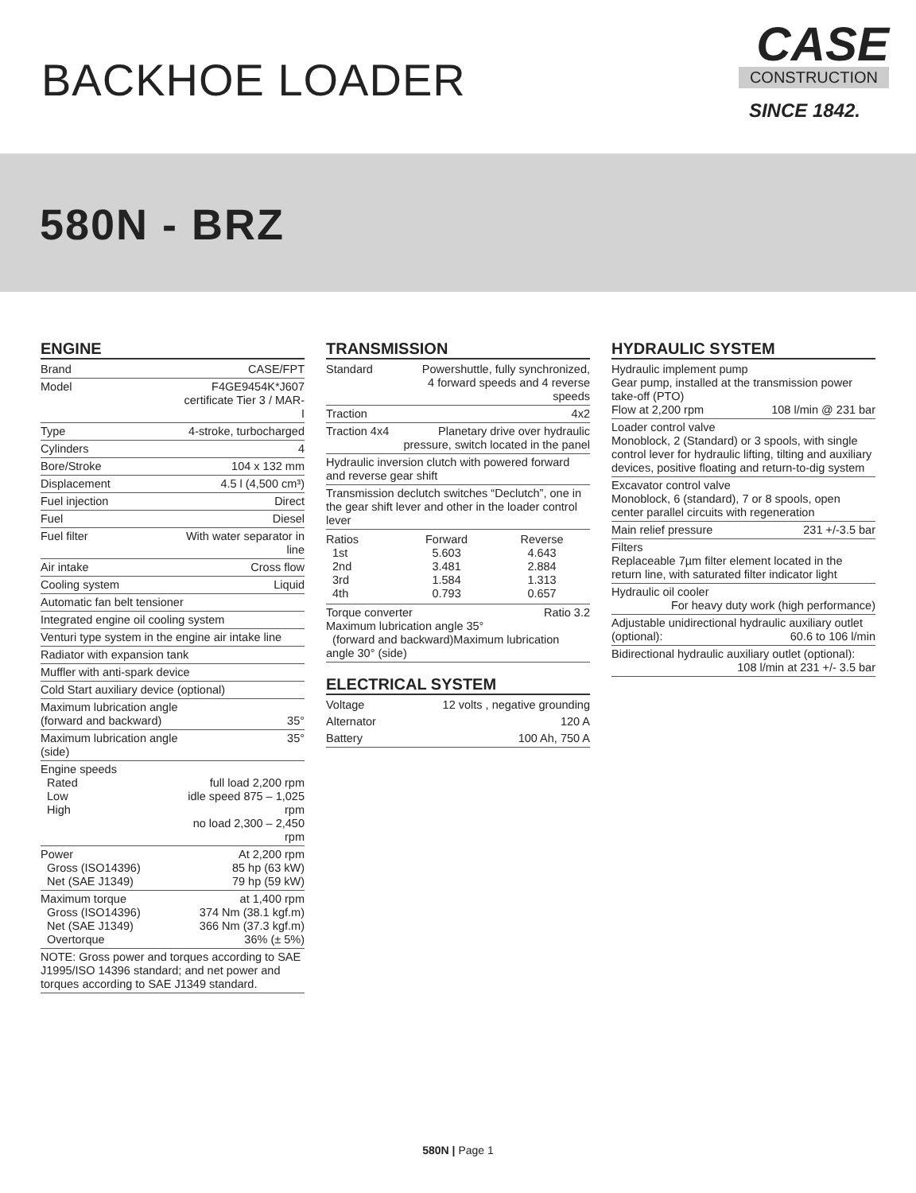BACKHOE LOADER
CASE
CONSTRUCTION
SINCE 1842.
580N - BRZ
ENGINE
| Brand | CASE/FPT |
| Model | F4GE9454K*J607 certificate Tier 3 / MAR-I |
| Type | 4-stroke, turbocharged |
| Cylinders | 4 |
| Bore/Stroke | 104 x 132 mm |
| Displacement | 4.5 l (4,500 cm³) |
| Fuel injection | Direct |
| Fuel | Diesel |
| Fuel filter | With water separator in line |
| Air intake | Cross flow |
| Cooling system | Liquid |
| Automatic fan belt tensioner | |
| Integrated engine oil cooling system | |
| Venturi type system in the engine air intake line | |
| Radiator with expansion tank | |
| Muffler with anti-spark device | |
| Cold Start auxiliary device (optional) | |
| Maximum lubrication angle (forward and backward) | 35° |
| Maximum lubrication angle (side) | 35° |
| Engine speeds Rated Low High | full load 2,200 rpm idle speed 875 – 1,025 rpm no load 2,300 – 2,450 rpm |
| Power Gross (ISO14396) Net (SAE J1349) | At 2,200 rpm 85 hp (63 kW) 79 hp (59 kW) |
| Maximum torque Gross (ISO14396) Net (SAE J1349) Overtorque | at 1,400 rpm 374 Nm (38.1 kgf.m) 366 Nm (37.3 kgf.m) 36% (± 5%) |
| NOTE: Gross power and torques according to SAE J1995/ISO 14396 standard; and net power and torques according to SAE J1349 standard. | |
TRANSMISSION
| Standard | Powershuttle, fully synchronized, 4 forward speeds and 4 reverse speeds |
| Traction | 4x2 |
| Traction 4x4 | Planetary drive over hydraulic pressure, switch located in the panel |
| Hydraulic inversion clutch with powered forward and reverse gear shift | |
| Transmission declutch switches “Declutch”, one in the gear shift lever and other in the loader control lever | |
| / Ratios 1st 2nd 3rd 4th / Forward 5.603 3.481 1.584 0.793 / Reverse 4.643 2.884 1.313 0.657 / | |
| Torque converter Ratio 3.2 Maximum lubrication angle 35° (forward and backward)Maximum lubrication angle 30° (side) | |
ELECTRICAL SYSTEM
| Voltage | 12 volts , negative grounding |
| Alternator | 120 A |
| Battery | 100 Ah, 750 A |
HYDRAULIC SYSTEM
| Hydraulic implement pump Gear pump, installed at the transmission power take-off (PTO) Flow at 2,200 rpm 108 l/min @ 231 bar | |
| Loader control valve Monoblock, 2 (Standard) or 3 spools, with single control lever for hydraulic lifting, tilting and auxiliary devices, positive floating and return-to-dig system | |
| Excavator control valve Monoblock, 6 (standard), 7 or 8 spools, open center parallel circuits with regeneration | |
| Main relief pressure | 231 +/-3.5 bar |
| Filters Replaceable 7µm filter element located in the return line, with saturated filter indicator light | |
| Hydraulic oil cooler For heavy duty work (high performance) | |
| Adjustable unidirectional hydraulic auxiliary outlet (optional): 60.6 to 106 l/min | |
| Bidirectional hydraulic auxiliary outlet (optional): 108 l/min at 231 +/- 3.5 bar | |
580N | Page 1